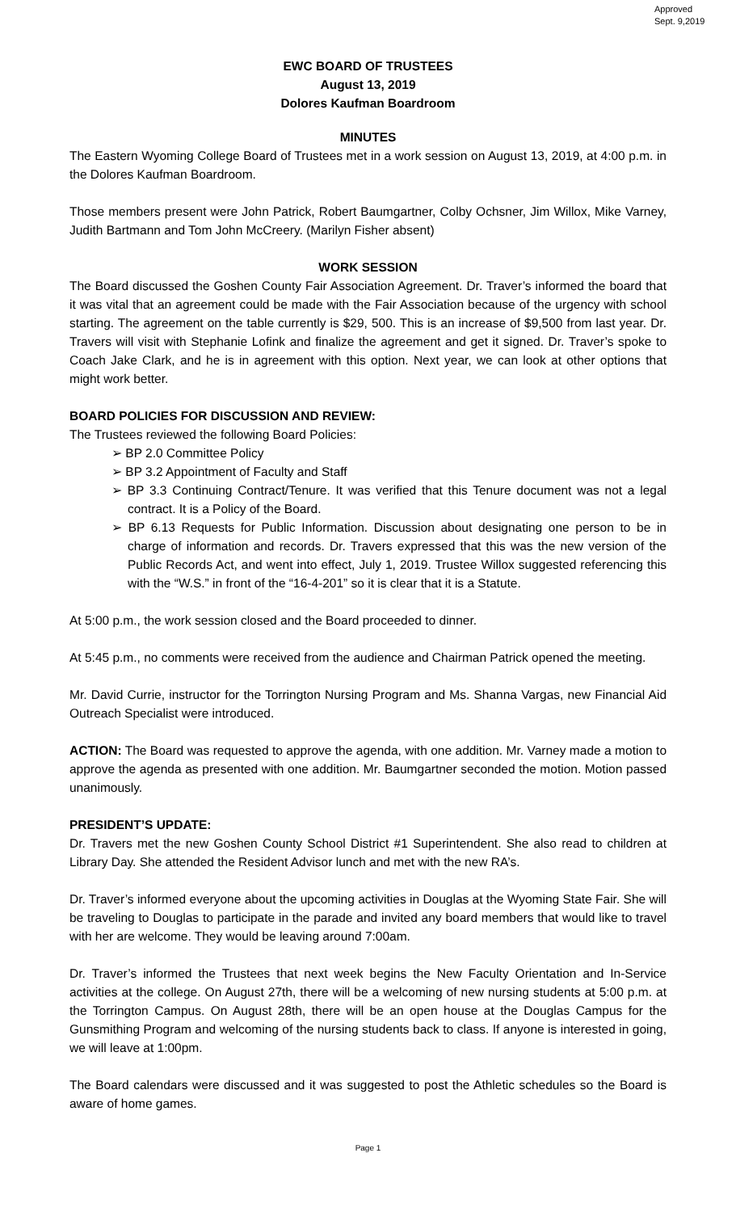Approved
Sept. 9,2019
EWC BOARD OF TRUSTEES
August 13, 2019
Dolores Kaufman Boardroom
MINUTES
The Eastern Wyoming College Board of Trustees met in a work session on August 13, 2019, at 4:00 p.m. in the Dolores Kaufman Boardroom.
Those members present were John Patrick, Robert Baumgartner, Colby Ochsner, Jim Willox, Mike Varney, Judith Bartmann and Tom John McCreery. (Marilyn Fisher absent)
WORK SESSION
The Board discussed the Goshen County Fair Association Agreement. Dr. Traver’s informed the board that it was vital that an agreement could be made with the Fair Association because of the urgency with school starting. The agreement on the table currently is $29, 500. This is an increase of $9,500 from last year. Dr. Travers will visit with Stephanie Lofink and finalize the agreement and get it signed. Dr. Traver’s spoke to Coach Jake Clark, and he is in agreement with this option. Next year, we can look at other options that might work better.
BOARD POLICIES FOR DISCUSSION AND REVIEW:
The Trustees reviewed the following Board Policies:
➢ BP 2.0 Committee Policy
➢ BP 3.2 Appointment of Faculty and Staff
➢ BP 3.3 Continuing Contract/Tenure. It was verified that this Tenure document was not a legal contract. It is a Policy of the Board.
➢ BP 6.13 Requests for Public Information. Discussion about designating one person to be in charge of information and records. Dr. Travers expressed that this was the new version of the Public Records Act, and went into effect, July 1, 2019. Trustee Willox suggested referencing this with the “W.S.” in front of the “16-4-201” so it is clear that it is a Statute.
At 5:00 p.m., the work session closed and the Board proceeded to dinner.
At 5:45 p.m., no comments were received from the audience and Chairman Patrick opened the meeting.
Mr. David Currie, instructor for the Torrington Nursing Program and Ms. Shanna Vargas, new Financial Aid Outreach Specialist were introduced.
ACTION: The Board was requested to approve the agenda, with one addition. Mr. Varney made a motion to approve the agenda as presented with one addition. Mr. Baumgartner seconded the motion. Motion passed unanimously.
PRESIDENT’S UPDATE:
Dr. Travers met the new Goshen County School District #1 Superintendent. She also read to children at Library Day. She attended the Resident Advisor lunch and met with the new RA’s.
Dr. Traver’s informed everyone about the upcoming activities in Douglas at the Wyoming State Fair. She will be traveling to Douglas to participate in the parade and invited any board members that would like to travel with her are welcome. They would be leaving around 7:00am.
Dr. Traver’s informed the Trustees that next week begins the New Faculty Orientation and In-Service activities at the college. On August 27th, there will be a welcoming of new nursing students at 5:00 p.m. at the Torrington Campus. On August 28th, there will be an open house at the Douglas Campus for the Gunsmithing Program and welcoming of the nursing students back to class. If anyone is interested in going, we will leave at 1:00pm.
The Board calendars were discussed and it was suggested to post the Athletic schedules so the Board is aware of home games.
Page 1